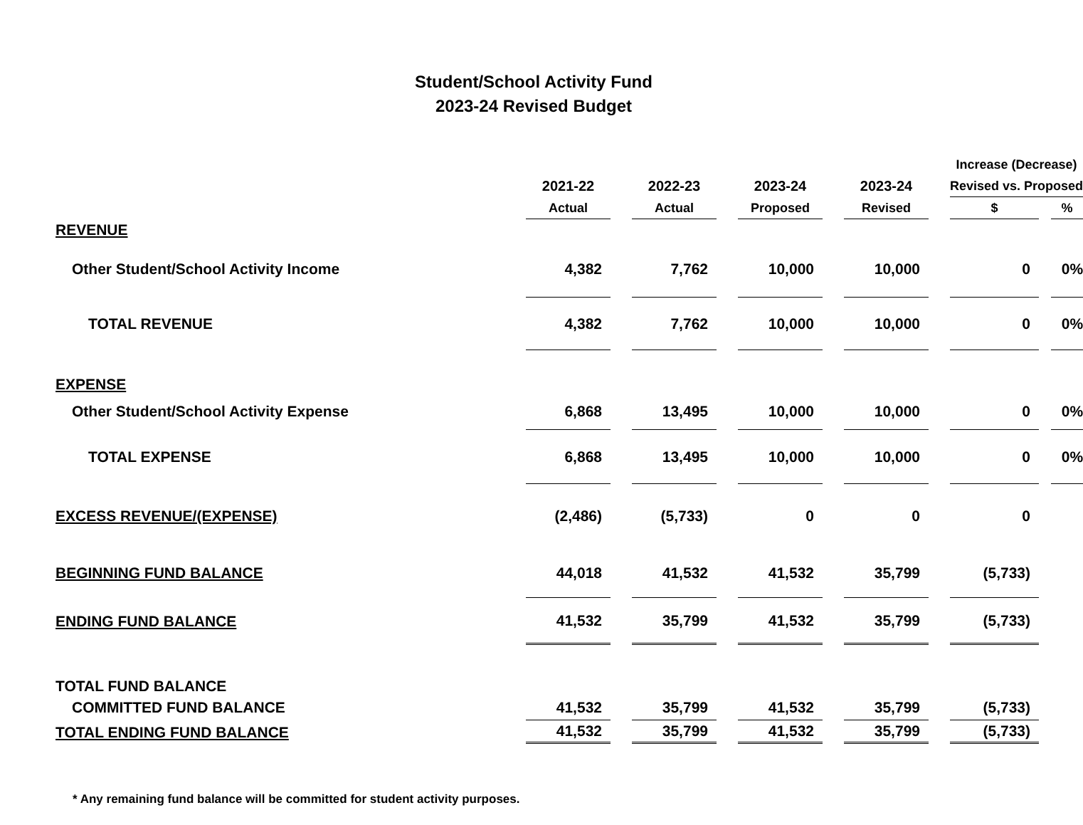Student/School Activity Fund
2023-24 Revised Budget
| | | | | | | | | | Increase (Decrease) | | |
| | 2021-22 | | 2022-23 | | 2023-24 | | 2023-24 | | Revised vs. Proposed | | |
| | Actual | | Actual | | Proposed | | Revised | | $ | | % |
| REVENUE | | | | | | | | | | | |
| Other Student/School Activity Income | 4,382 | | 7,762 | | 10,000 | | 10,000 | | 0 | | 0% |
| TOTAL REVENUE | 4,382 | | 7,762 | | 10,000 | | 10,000 | | 0 | | 0% |
| EXPENSE | | | | | | | | | | | |
| Other Student/School Activity Expense | 6,868 | | 13,495 | | 10,000 | | 10,000 | | 0 | | 0% |
| TOTAL EXPENSE | 6,868 | | 13,495 | | 10,000 | | 10,000 | | 0 | | 0% |
| EXCESS REVENUE/(EXPENSE) | (2,486) | | (5,733) | | 0 | | 0 | | 0 | | |
| BEGINNING FUND BALANCE | 44,018 | | 41,532 | | 41,532 | | 35,799 | | (5,733) | | |
| ENDING FUND BALANCE | 41,532 | | 35,799 | | 41,532 | | 35,799 | | (5,733) | | |
| TOTAL FUND BALANCE | | | | | | | | | | | |
| COMMITTED FUND BALANCE | 41,532 | | 35,799 | | 41,532 | | 35,799 | | (5,733) | | |
| TOTAL ENDING FUND BALANCE | 41,532 | | 35,799 | | 41,532 | | 35,799 | | (5,733) | | |
* Any remaining fund balance will be committed for student activity purposes.